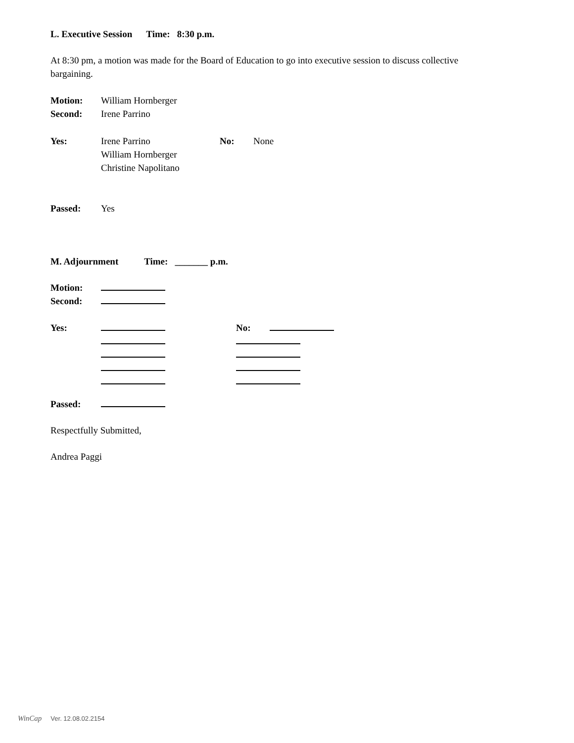L. Executive Session Time: 8:30 p.m.
At 8:30 pm, a motion was made for the Board of Education to go into executive session to discuss collective bargaining.
Motion: William Hornberger
Second: Irene Parrino
Yes: Irene Parrino
William Hornberger
Christine Napolitano No: None
Passed: Yes
M. Adjournment Time: _______ p.m.
Motion:
Second:
Yes: No:
Passed:
Respectfully Submitted,
Andrea Paggi
WinCap Ver. 12.08.02.2154